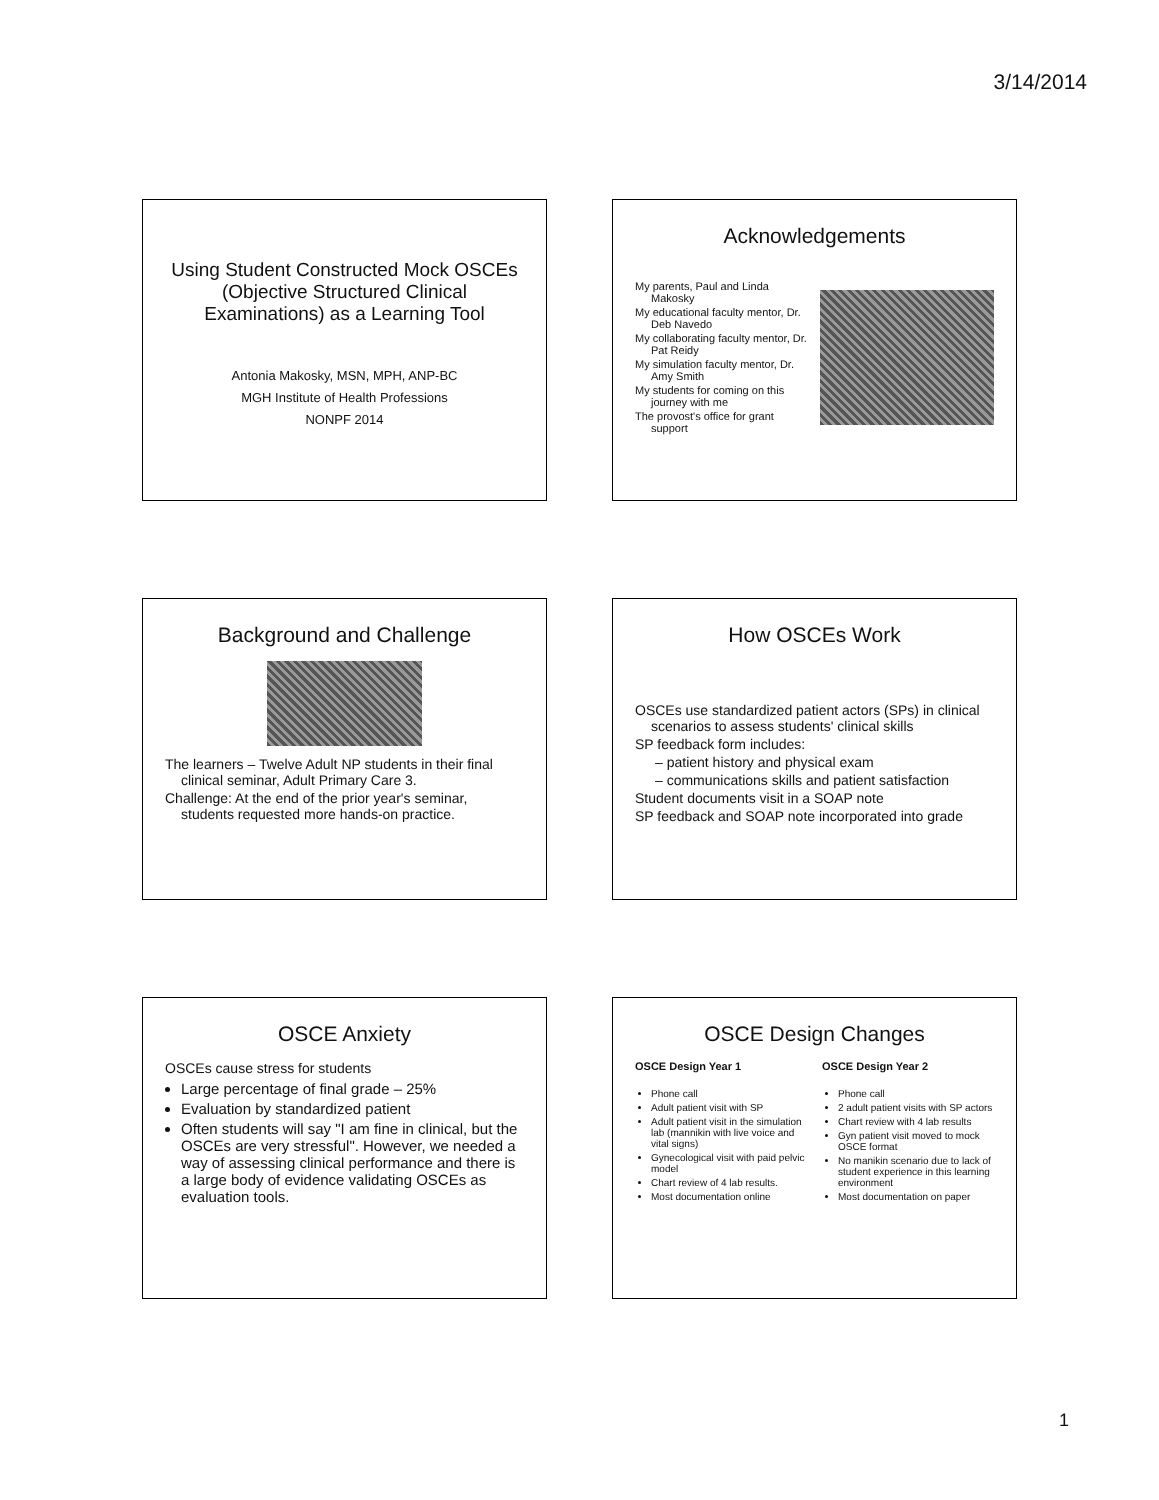3/14/2014
Using Student Constructed Mock OSCEs (Objective Structured Clinical Examinations) as a Learning Tool
Antonia Makosky, MSN, MPH, ANP-BC
MGH Institute of Health Professions
NONPF 2014
Acknowledgements
My parents, Paul and Linda Makosky
My educational faculty mentor, Dr. Deb Navedo
My collaborating faculty mentor, Dr. Pat Reidy
My simulation faculty mentor, Dr. Amy Smith
My students for coming on this journey with me
The provost's office for grant support
Background and Challenge
The learners – Twelve Adult NP students in their final clinical seminar, Adult Primary Care 3.
Challenge: At the end of the prior year's seminar, students requested more hands-on practice.
How OSCEs Work
OSCEs use standardized patient actors (SPs) in clinical scenarios to assess students' clinical skills
SP feedback form includes:
– patient history and physical exam
– communications skills and patient satisfaction
Student documents visit in a SOAP note
SP feedback and SOAP note incorporated into grade
OSCE Anxiety
OSCEs cause stress for students
Large percentage of final grade – 25%
Evaluation by standardized patient
Often students will say "I am fine in clinical, but the OSCEs are very stressful". However, we needed a way of assessing clinical performance and there is a large body of evidence validating OSCEs as evaluation tools.
OSCE Design Changes
OSCE Design Year 1
Phone call
Adult patient visit with SP
Adult patient visit in the simulation lab (mannikin with live voice and vital signs)
Gynecological visit with paid pelvic model
Chart review of 4 lab results.
Most documentation online
OSCE Design Year 2
Phone call
2 adult patient visits with SP actors
Chart review with 4 lab results
Gyn patient visit moved to mock OSCE format
No manikin scenario due to lack of student experience in this learning environment
Most documentation on paper
1